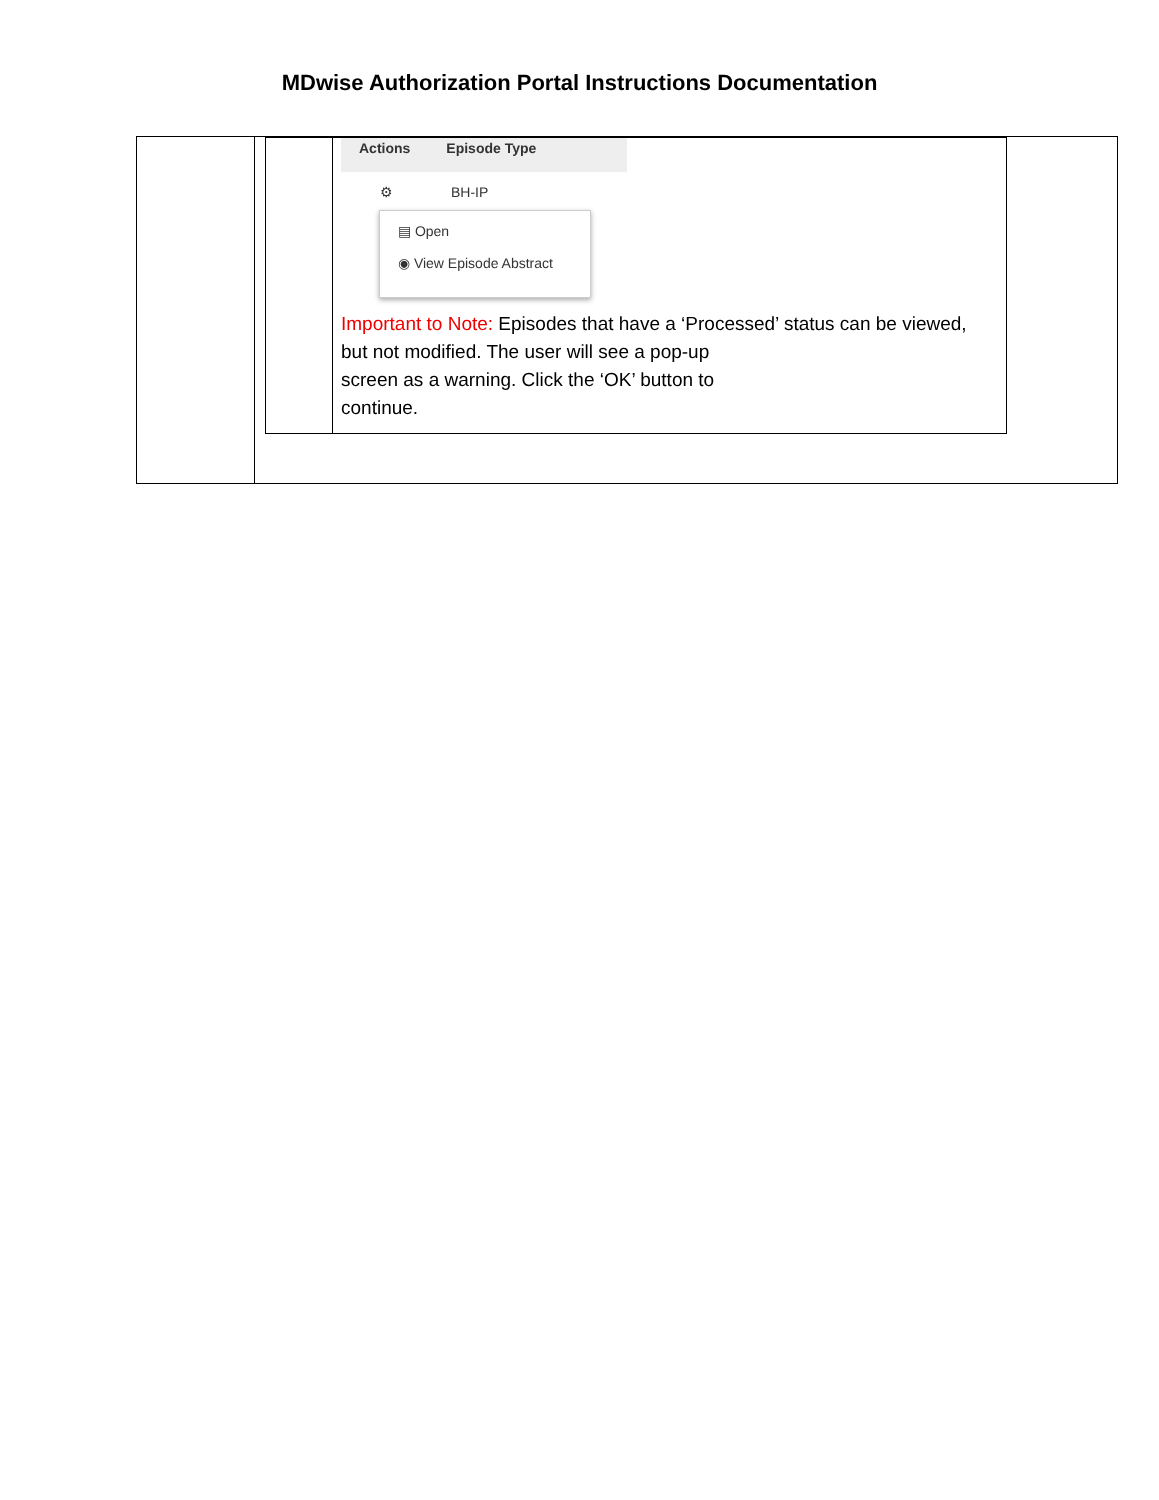MDwise Authorization Portal Instructions Documentation
| | / / Actions Episode Type ⚙ BH-IP ▤ Open ◉ View Episode Abstract Important to Note: Episodes that have a ‘Processed’ status can be viewed, but not modified. The user will see a pop-up screen as a warning. Click the ‘OK’ button to continue. / |